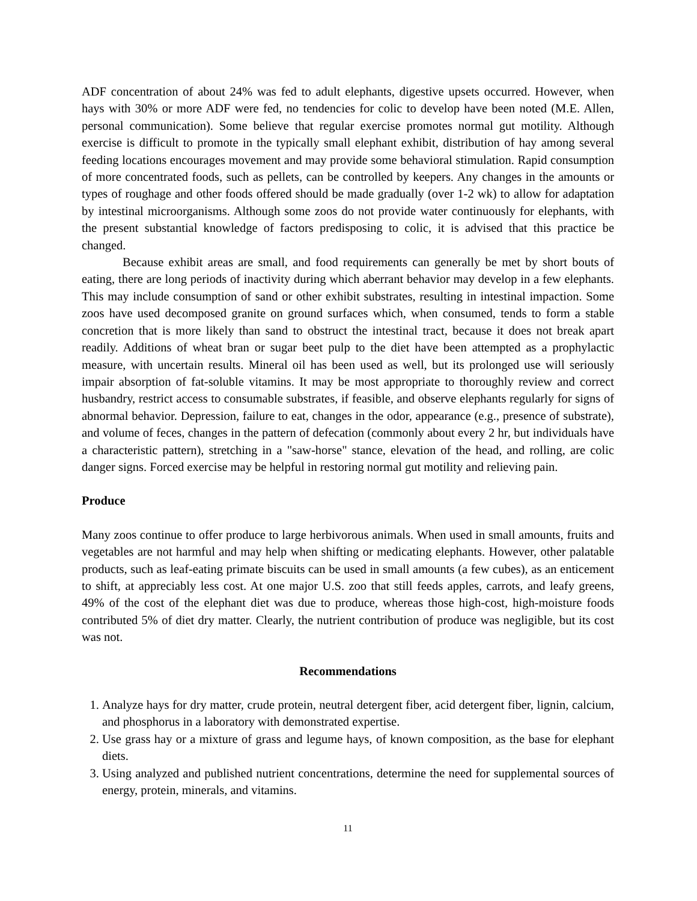ADF concentration of about 24% was fed to adult elephants, digestive upsets occurred. However, when hays with 30% or more ADF were fed, no tendencies for colic to develop have been noted (M.E. Allen, personal communication). Some believe that regular exercise promotes normal gut motility. Although exercise is difficult to promote in the typically small elephant exhibit, distribution of hay among several feeding locations encourages movement and may provide some behavioral stimulation. Rapid consumption of more concentrated foods, such as pellets, can be controlled by keepers. Any changes in the amounts or types of roughage and other foods offered should be made gradually (over 1-2 wk) to allow for adaptation by intestinal microorganisms. Although some zoos do not provide water continuously for elephants, with the present substantial knowledge of factors predisposing to colic, it is advised that this practice be changed.
Because exhibit areas are small, and food requirements can generally be met by short bouts of eating, there are long periods of inactivity during which aberrant behavior may develop in a few elephants. This may include consumption of sand or other exhibit substrates, resulting in intestinal impaction. Some zoos have used decomposed granite on ground surfaces which, when consumed, tends to form a stable concretion that is more likely than sand to obstruct the intestinal tract, because it does not break apart readily. Additions of wheat bran or sugar beet pulp to the diet have been attempted as a prophylactic measure, with uncertain results. Mineral oil has been used as well, but its prolonged use will seriously impair absorption of fat-soluble vitamins. It may be most appropriate to thoroughly review and correct husbandry, restrict access to consumable substrates, if feasible, and observe elephants regularly for signs of abnormal behavior. Depression, failure to eat, changes in the odor, appearance (e.g., presence of substrate), and volume of feces, changes in the pattern of defecation (commonly about every 2 hr, but individuals have a characteristic pattern), stretching in a "saw-horse" stance, elevation of the head, and rolling, are colic danger signs. Forced exercise may be helpful in restoring normal gut motility and relieving pain.
Produce
Many zoos continue to offer produce to large herbivorous animals. When used in small amounts, fruits and vegetables are not harmful and may help when shifting or medicating elephants. However, other palatable products, such as leaf-eating primate biscuits can be used in small amounts (a few cubes), as an enticement to shift, at appreciably less cost. At one major U.S. zoo that still feeds apples, carrots, and leafy greens, 49% of the cost of the elephant diet was due to produce, whereas those high-cost, high-moisture foods contributed 5% of diet dry matter. Clearly, the nutrient contribution of produce was negligible, but its cost was not.
Recommendations
1. Analyze hays for dry matter, crude protein, neutral detergent fiber, acid detergent fiber, lignin, calcium, and phosphorus in a laboratory with demonstrated expertise.
2. Use grass hay or a mixture of grass and legume hays, of known composition, as the base for elephant diets.
3. Using analyzed and published nutrient concentrations, determine the need for supplemental sources of energy, protein, minerals, and vitamins.
11